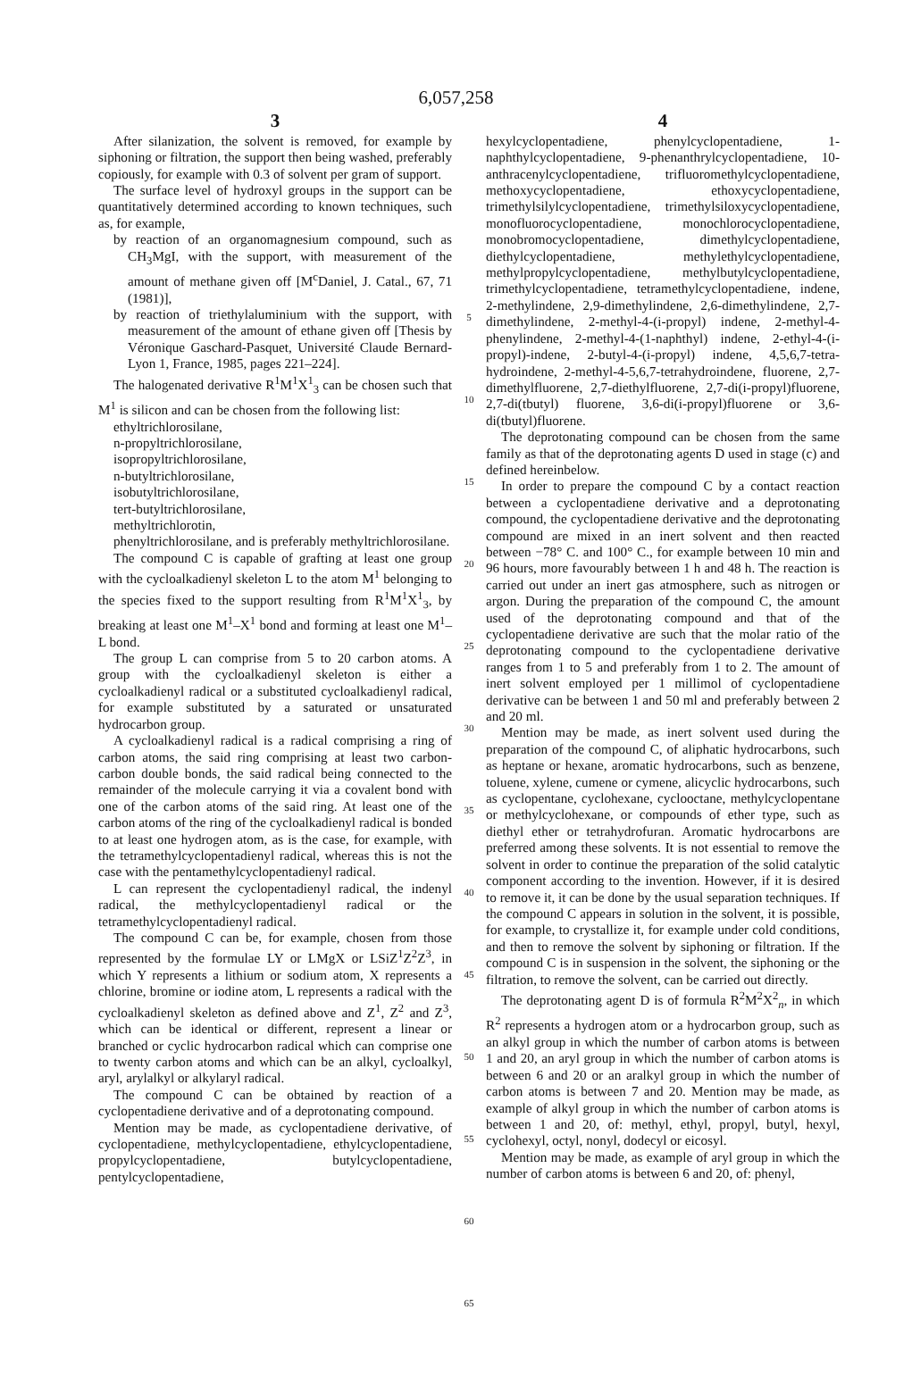6,057,258
3
After silanization, the solvent is removed, for example by siphoning or filtration, the support then being washed, preferably copiously, for example with 0.3 of solvent per gram of support.
The surface level of hydroxyl groups in the support can be quantitatively determined according to known techniques, such as, for example,
by reaction of an organomagnesium compound, such as CH<sub>3</sub>MgI, with the support, with measurement of the amount of methane given off [M<sup>c</sup>Daniel, J. Catal., 67, 71 (1981)],
by reaction of triethylaluminium with the support, with measurement of the amount of ethane given off [Thesis by Véronique Gaschard-Pasquet, Université Claude Bernard-Lyon 1, France, 1985, pages 221–224].
The halogenated derivative R<sup>1</sup>M<sup>1</sup>X<sup>1</sup><sub>3</sub> can be chosen such that M<sup>1</sup> is silicon and can be chosen from the following list:
ethyltrichlorosilane,
n-propyltrichlorosilane,
isopropyltrichlorosilane,
n-butyltrichlorosilane,
isobutyltrichlorosilane,
tert-butyltrichlorosilane,
methyltrichlorotin,
phenyltrichlorosilane, and is preferably methyltrichlorosilane.
The compound C is capable of grafting at least one group with the cycloalkadienyl skeleton L to the atom M<sup>1</sup> belonging to the species fixed to the support resulting from R<sup>1</sup>M<sup>1</sup>X<sup>1</sup><sub>3</sub>, by breaking at least one M<sup>1</sup>–X<sup>1</sup> bond and forming at least one M<sup>1</sup>–L bond.
The group L can comprise from 5 to 20 carbon atoms. A group with the cycloalkadienyl skeleton is either a cycloalkadienyl radical or a substituted cycloalkadienyl radical, for example substituted by a saturated or unsaturated hydrocarbon group.
A cycloalkadienyl radical is a radical comprising a ring of carbon atoms, the said ring comprising at least two carbon-carbon double bonds, the said radical being connected to the remainder of the molecule carrying it via a covalent bond with one of the carbon atoms of the said ring. At least one of the carbon atoms of the ring of the cycloalkadienyl radical is bonded to at least one hydrogen atom, as is the case, for example, with the tetramethylcyclopentadienyl radical, whereas this is not the case with the pentamethylcyclopentadienyl radical.
L can represent the cyclopentadienyl radical, the indenyl radical, the methylcyclopentadienyl radical or the tetramethylcyclopentadienyl radical.
The compound C can be, for example, chosen from those represented by the formulae LY or LMgX or LSiZ<sup>1</sup>Z<sup>2</sup>Z<sup>3</sup>, in which Y represents a lithium or sodium atom, X represents a chlorine, bromine or iodine atom, L represents a radical with the cycloalkadienyl skeleton as defined above and Z<sup>1</sup>, Z<sup>2</sup> and Z<sup>3</sup>, which can be identical or different, represent a linear or branched or cyclic hydrocarbon radical which can comprise one to twenty carbon atoms and which can be an alkyl, cycloalkyl, aryl, arylalkyl or alkylaryl radical.
The compound C can be obtained by reaction of a cyclopentadiene derivative and of a deprotonating compound.
Mention may be made, as cyclopentadiene derivative, of cyclopentadiene, methylcyclopentadiene, ethylcyclopentadiene, propylcyclopentadiene, butylcyclopentadiene, pentylcyclopentadiene,
5
10
15
20
25
30
35
40
45
50
55
60
65
4
hexylcyclopentadiene, phenylcyclopentadiene, 1-naphthylcyclopentadiene, 9-phenanthrylcyclopentadiene, 10-anthracenylcyclopentadiene, trifluoromethylcyclopentadiene, methoxycyclopentadiene, ethoxycyclopentadiene, trimethylsilylcyclopentadiene, trimethylsiloxycyclopentadiene, monofluorocyclopentadiene, monochlorocyclopentadiene, monobromocyclopentadiene, dimethylcyclopentadiene, diethylcyclopentadiene, methylethylcyclopentadiene, methylpropylcyclopentadiene, methylbutylcyclopentadiene, trimethylcyclopentadiene, tetramethylcyclopentadiene, indene, 2-methylindene, 2,9-dimethylindene, 2,6-dimethylindene, 2,7-dimethylindene, 2-methyl-4-(i-propyl) indene, 2-methyl-4-phenylindene, 2-methyl-4-(1-naphthyl) indene, 2-ethyl-4-(i-propyl)-indene, 2-butyl-4-(i-propyl) indene, 4,5,6,7-tetra-hydroindene, 2-methyl-4-5,6,7-tetrahydroindene, fluorene, 2,7-dimethylfluorene, 2,7-diethylfluorene, 2,7-di(i-propyl)fluorene, 2,7-di(tbutyl) fluorene, 3,6-di(i-propyl)fluorene or 3,6-di(tbutyl)fluorene.
The deprotonating compound can be chosen from the same family as that of the deprotonating agents D used in stage (c) and defined hereinbelow.
In order to prepare the compound C by a contact reaction between a cyclopentadiene derivative and a deprotonating compound, the cyclopentadiene derivative and the deprotonating compound are mixed in an inert solvent and then reacted between −78° C. and 100° C., for example between 10 min and 96 hours, more favourably between 1 h and 48 h. The reaction is carried out under an inert gas atmosphere, such as nitrogen or argon. During the preparation of the compound C, the amount used of the deprotonating compound and that of the cyclopentadiene derivative are such that the molar ratio of the deprotonating compound to the cyclopentadiene derivative ranges from 1 to 5 and preferably from 1 to 2. The amount of inert solvent employed per 1 millimol of cyclopentadiene derivative can be between 1 and 50 ml and preferably between 2 and 20 ml.
Mention may be made, as inert solvent used during the preparation of the compound C, of aliphatic hydrocarbons, such as heptane or hexane, aromatic hydrocarbons, such as benzene, toluene, xylene, cumene or cymene, alicyclic hydrocarbons, such as cyclopentane, cyclohexane, cyclooctane, methylcyclopentane or methylcyclohexane, or compounds of ether type, such as diethyl ether or tetrahydrofuran. Aromatic hydrocarbons are preferred among these solvents. It is not essential to remove the solvent in order to continue the preparation of the solid catalytic component according to the invention. However, if it is desired to remove it, it can be done by the usual separation techniques. If the compound C appears in solution in the solvent, it is possible, for example, to crystallize it, for example under cold conditions, and then to remove the solvent by siphoning or filtration. If the compound C is in suspension in the solvent, the siphoning or the filtration, to remove the solvent, can be carried out directly.
The deprotonating agent D is of formula R<sup>2</sup>M<sup>2</sup>X<sup>2</sup><sub>n</sub>, in which R<sup>2</sup> represents a hydrogen atom or a hydrocarbon group, such as an alkyl group in which the number of carbon atoms is between 1 and 20, an aryl group in which the number of carbon atoms is between 6 and 20 or an aralkyl group in which the number of carbon atoms is between 7 and 20. Mention may be made, as example of alkyl group in which the number of carbon atoms is between 1 and 20, of: methyl, ethyl, propyl, butyl, hexyl, cyclohexyl, octyl, nonyl, dodecyl or eicosyl.
Mention may be made, as example of aryl group in which the number of carbon atoms is between 6 and 20, of: phenyl,